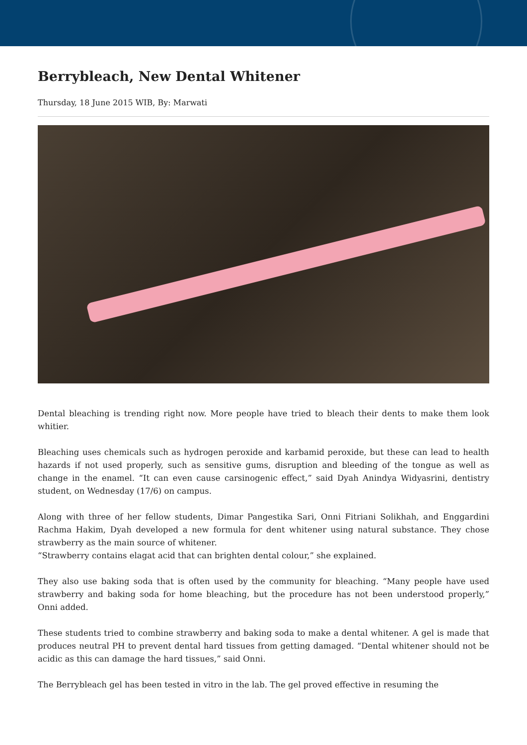Berrybleach, New Dental Whitener
Thursday, 18 June 2015 WIB, By: Marwati
Dental bleaching is trending right now. More people have tried to bleach their dents to make them look whitier.
Bleaching uses chemicals such as hydrogen peroxide and karbamid peroxide, but these can lead to health hazards if not used properly, such as sensitive gums, disruption and bleeding of the tongue as well as change in the enamel. “It can even cause carsinogenic effect,” said Dyah Anindya Widyasrini, dentistry student, on Wednesday (17/6) on campus.
Along with three of her fellow students, Dimar Pangestika Sari, Onni Fitriani Solikhah, and Enggardini Rachma Hakim, Dyah developed a new formula for dent whitener using natural substance. They chose strawberry as the main source of whitener.
“Strawberry contains elagat acid that can brighten dental colour,” she explained.
They also use baking soda that is often used by the community for bleaching. “Many people have used strawberry and baking soda for home bleaching, but the procedure has not been understood properly,” Onni added.
These students tried to combine strawberry and baking soda to make a dental whitener. A gel is made that produces neutral PH to prevent dental hard tissues from getting damaged. “Dental whitener should not be acidic as this can damage the hard tissues,” said Onni.
The Berrybleach gel has been tested in vitro in the lab. The gel proved effective in resuming the